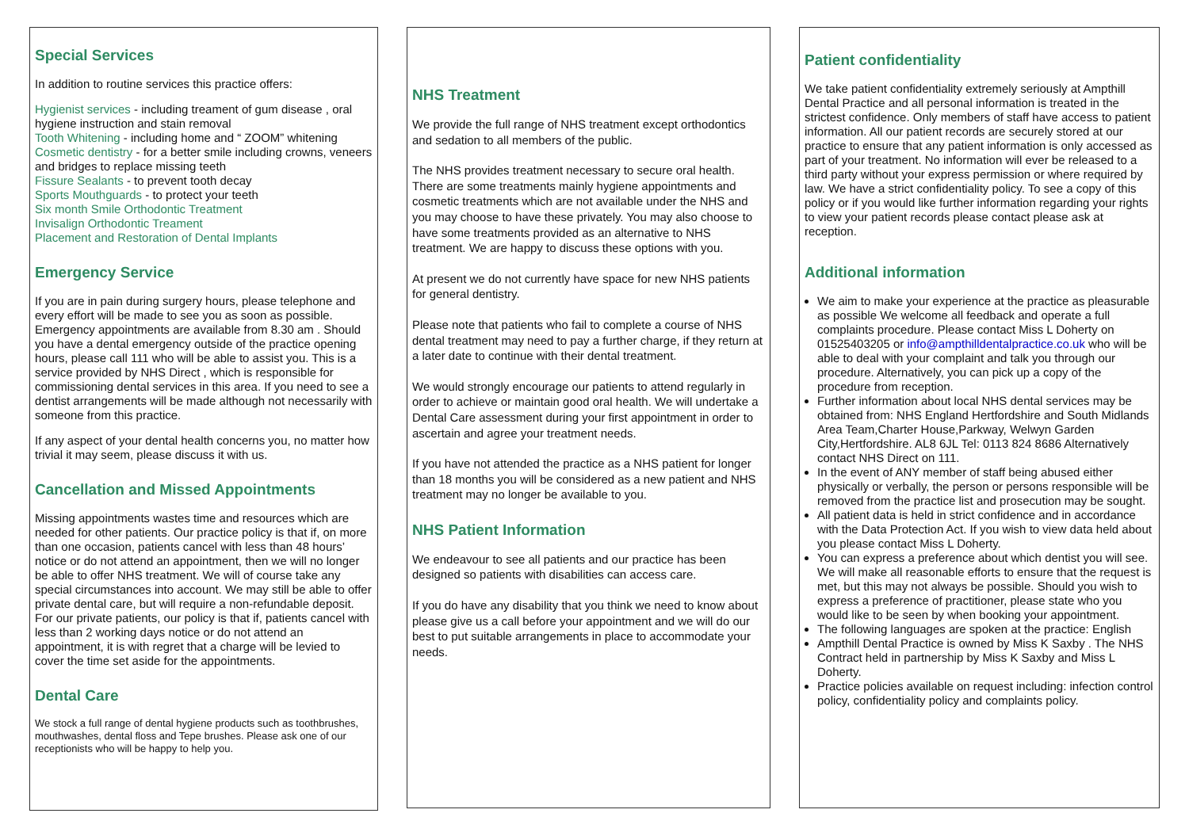Special Services
In addition to routine services this practice offers:
Hygienist services - including treament of gum disease , oral hygiene instruction and stain removal
Tooth Whitening - including home and “ ZOOM” whitening
Cosmetic dentistry - for a better smile including crowns, veneers and bridges to replace missing teeth
Fissure Sealants - to prevent tooth decay
Sports Mouthguards - to protect your teeth
Six month Smile Orthodontic Treatment
Invisalign Orthodontic Treament
Placement and Restoration of Dental Implants
Emergency Service
If you are in pain during surgery hours, please telephone and every effort will be made to see you as soon as possible. Emergency appointments are available from 8.30 am . Should you have a dental emergency outside of the practice opening hours, please call 111 who will be able to assist you. This is a service provided by NHS Direct , which is responsible for commissioning dental services in this area. If you need to see a dentist arrangements will be made although not necessarily with someone from this practice.
If any aspect of your dental health concerns you, no matter how trivial it may seem, please discuss it with us.
Cancellation and Missed Appointments
Missing appointments wastes time and resources which are needed for other patients. Our practice policy is that if, on more than one occasion, patients cancel with less than 48 hours’ notice or do not attend an appointment, then we will no longer be able to offer NHS treatment. We will of course take any special circumstances into account. We may still be able to offer private dental care, but will require a non-refundable deposit. For our private patients, our policy is that if, patients cancel with less than 2 working days notice or do not attend an appointment, it is with regret that a charge will be levied to cover the time set aside for the appointments.
Dental Care
We stock a full range of dental hygiene products such as toothbrushes, mouthwashes, dental floss and Tepe brushes. Please ask one of our receptionists who will be happy to help you.
NHS Treatment
We provide the full range of NHS treatment except orthodontics and sedation to all members of the public.
The NHS provides treatment necessary to secure oral health. There are some treatments mainly hygiene appointments and cosmetic treatments which are not available under the NHS and you may choose to have these privately. You may also choose to have some treatments provided as an alternative to NHS treatment. We are happy to discuss these options with you.
At present we do not currently have space for new NHS patients for general dentistry.
Please note that patients who fail to complete a course of NHS dental treatment may need to pay a further charge, if they return at a later date to continue with their dental treatment.
We would strongly encourage our patients to attend regularly in order to achieve or maintain good oral health. We will undertake a Dental Care assessment during your first appointment in order to ascertain and agree your treatment needs.
If you have not attended the practice as a NHS patient for longer than 18 months you will be considered as a new patient and NHS treatment may no longer be available to you.
NHS Patient Information
We endeavour to see all patients and our practice has been designed so patients with disabilities can access care.
If you do have any disability that you think we need to know about please give us a call before your appointment and we will do our best to put suitable arrangements in place to accommodate your needs.
Patient confidentiality
We take patient confidentiality extremely seriously at Ampthill Dental Practice and all personal information is treated in the strictest confidence. Only members of staff have access to patient information. All our patient records are securely stored at our practice to ensure that any patient information is only accessed as part of your treatment. No information will ever be released to a third party without your express permission or where required by law. We have a strict confidentiality policy. To see a copy of this policy or if you would like further information regarding your rights to view your patient records please contact please ask at reception.
Additional information
We aim to make your experience at the practice as pleasurable as possible We welcome all feedback and operate a full complaints procedure. Please contact Miss L Doherty on 01525403205 or info@ampthilldentalpractice.co.uk who will be able to deal with your complaint and talk you through our procedure. Alternatively, you can pick up a copy of the procedure from reception.
Further information about local NHS dental services may be obtained from: NHS England Hertfordshire and South Midlands Area Team,Charter House,Parkway, Welwyn Garden City,Hertfordshire. AL8 6JL Tel: 0113 824 8686 Alternatively contact NHS Direct on 111.
In the event of ANY member of staff being abused either physically or verbally, the person or persons responsible will be removed from the practice list and prosecution may be sought.
All patient data is held in strict confidence and in accordance with the Data Protection Act. If you wish to view data held about you please contact Miss L Doherty.
You can express a preference about which dentist you will see. We will make all reasonable efforts to ensure that the request is met, but this may not always be possible. Should you wish to express a preference of practitioner, please state who you would like to be seen by when booking your appointment.
The following languages are spoken at the practice: English
Ampthill Dental Practice is owned by Miss K Saxby . The NHS Contract held in partnership by Miss K Saxby and Miss L Doherty.
Practice policies available on request including: infection control policy, confidentiality policy and complaints policy.